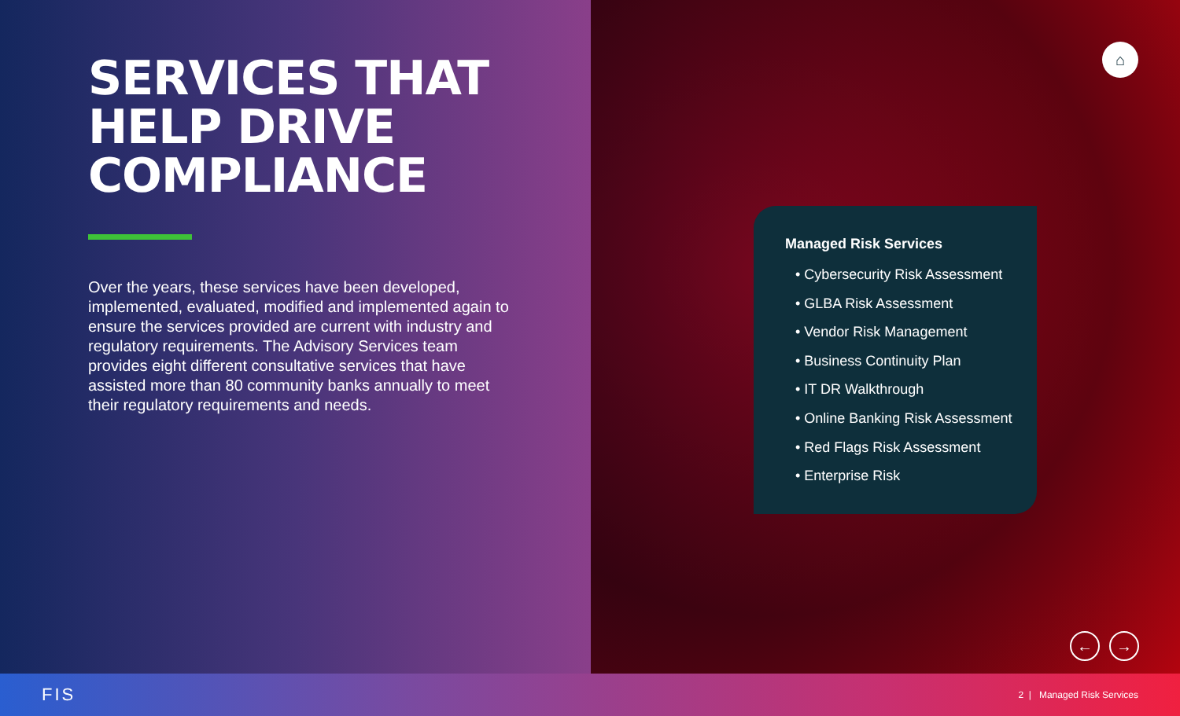SERVICES THAT
HELP DRIVE
COMPLIANCE
Over the years, these services have been developed, implemented, evaluated, modified and implemented again to ensure the services provided are current with industry and regulatory requirements. The Advisory Services team provides eight different consultative services that have assisted more than 80 community banks annually to meet their regulatory requirements and needs.
⌂
Managed Risk Services
• Cybersecurity Risk Assessment
• GLBA Risk Assessment
• Vendor Risk Management
• Business Continuity Plan
• IT DR Walkthrough
• Online Banking Risk Assessment
• Red Flags Risk Assessment
• Enterprise Risk
← →
FIS 2 | Managed Risk Services